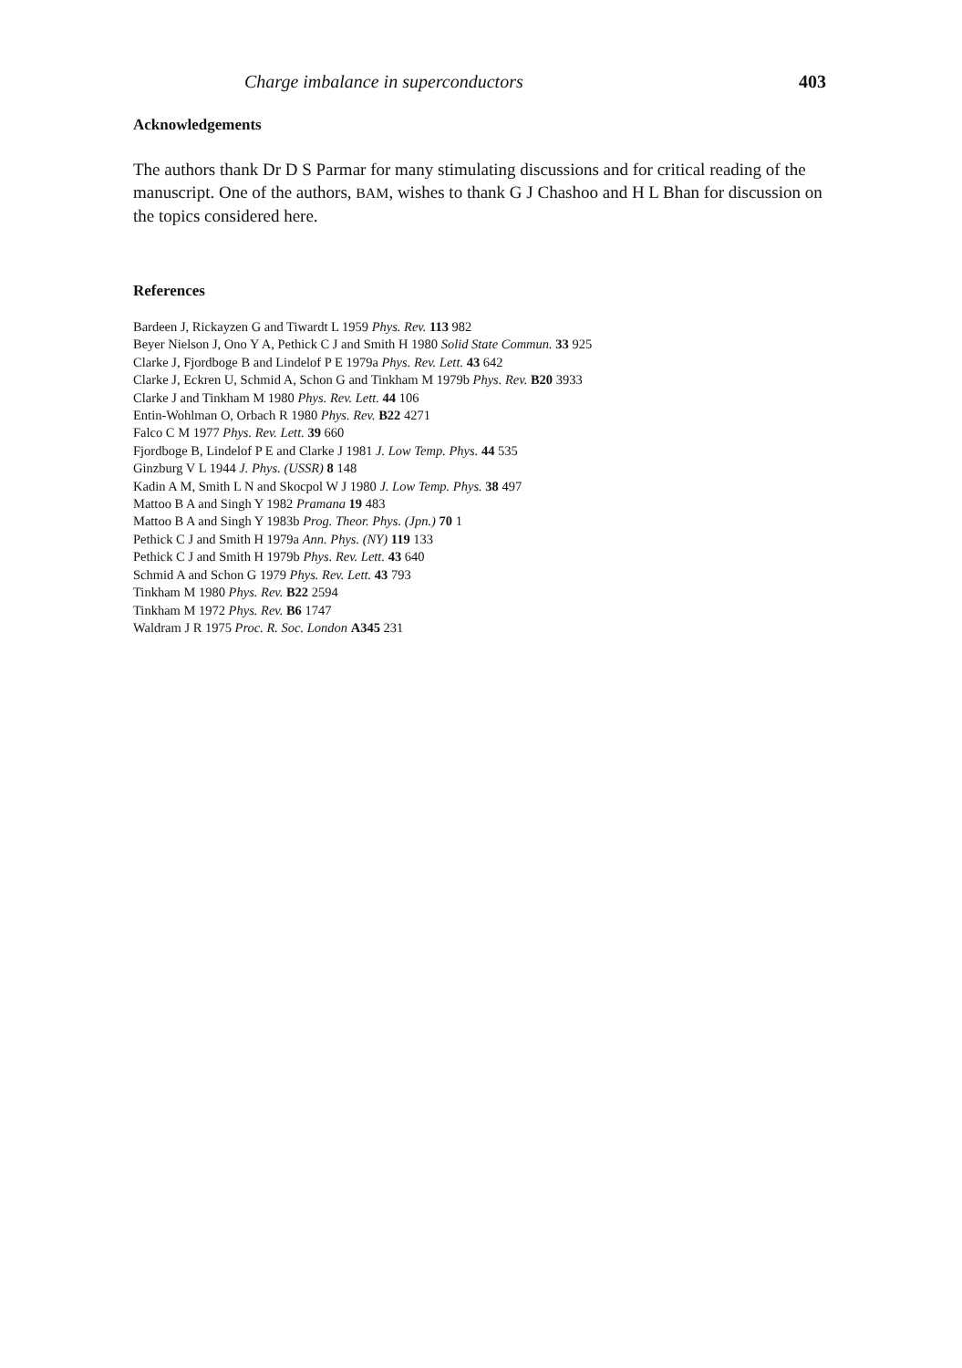Charge imbalance in superconductors 403
Acknowledgements
The authors thank Dr D S Parmar for many stimulating discussions and for critical reading of the manuscript. One of the authors, BAM, wishes to thank G J Chashoo and H L Bhan for discussion on the topics considered here.
References
Bardeen J, Rickayzen G and Tiwardt L 1959 Phys. Rev. 113 982
Beyer Nielson J, Ono Y A, Pethick C J and Smith H 1980 Solid State Commun. 33 925
Clarke J, Fjordboge B and Lindelof P E 1979a Phys. Rev. Lett. 43 642
Clarke J, Eckren U, Schmid A, Schon G and Tinkham M 1979b Phys. Rev. B20 3933
Clarke J and Tinkham M 1980 Phys. Rev. Lett. 44 106
Entin-Wohlman O, Orbach R 1980 Phys. Rev. B22 4271
Falco C M 1977 Phys. Rev. Lett. 39 660
Fjordboge B, Lindelof P E and Clarke J 1981 J. Low Temp. Phys. 44 535
Ginzburg V L 1944 J. Phys. (USSR) 8 148
Kadin A M, Smith L N and Skocpol W J 1980 J. Low Temp. Phys. 38 497
Mattoo B A and Singh Y 1982 Pramana 19 483
Mattoo B A and Singh Y 1983b Prog. Theor. Phys. (Jpn.) 70 1
Pethick C J and Smith H 1979a Ann. Phys. (NY) 119 133
Pethick C J and Smith H 1979b Phys. Rev. Lett. 43 640
Schmid A and Schon G 1979 Phys. Rev. Lett. 43 793
Tinkham M 1980 Phys. Rev. B22 2594
Tinkham M 1972 Phys. Rev. B6 1747
Waldram J R 1975 Proc. R. Soc. London A345 231